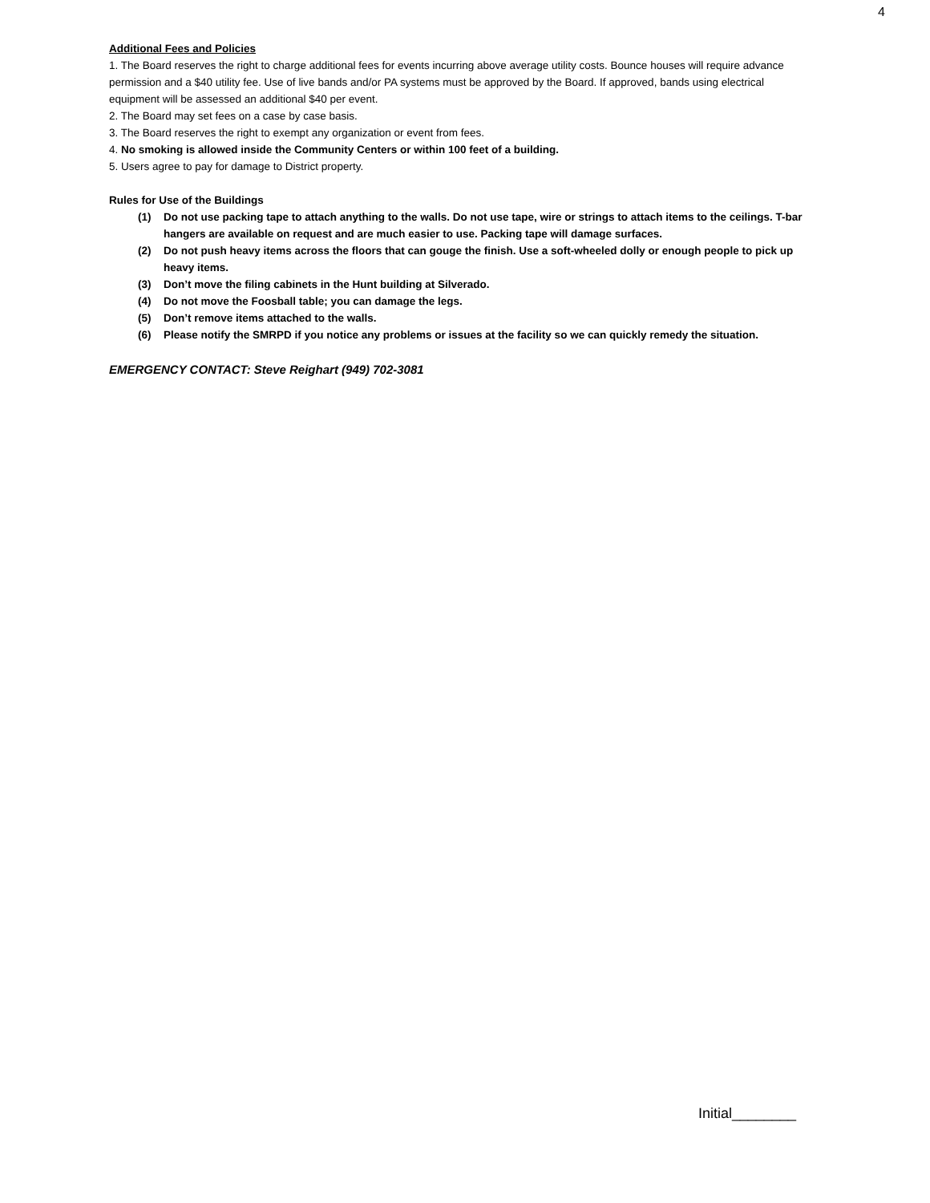4
Additional Fees and Policies
1. The Board reserves the right to charge additional fees for events incurring above average utility costs. Bounce houses will require advance permission and a $40 utility fee. Use of live bands and/or PA systems must be approved by the Board. If approved, bands using electrical equipment will be assessed an additional $40 per event.
2. The Board may set fees on a case by case basis.
3. The Board reserves the right to exempt any organization or event from fees.
4. No smoking is allowed inside the Community Centers or within 100 feet of a building.
5. Users agree to pay for damage to District property.
Rules for Use of the Buildings
(1) Do not use packing tape to attach anything to the walls. Do not use tape, wire or strings to attach items to the ceilings. T-bar hangers are available on request and are much easier to use. Packing tape will damage surfaces.
(2) Do not push heavy items across the floors that can gouge the finish. Use a soft-wheeled dolly or enough people to pick up heavy items.
(3) Don’t move the filing cabinets in the Hunt building at Silverado.
(4) Do not move the Foosball table; you can damage the legs.
(5) Don’t remove items attached to the walls.
(6) Please notify the SMRPD if you notice any problems or issues at the facility so we can quickly remedy the situation.
EMERGENCY CONTACT: Steve Reighart (949) 702-3081
Initial________